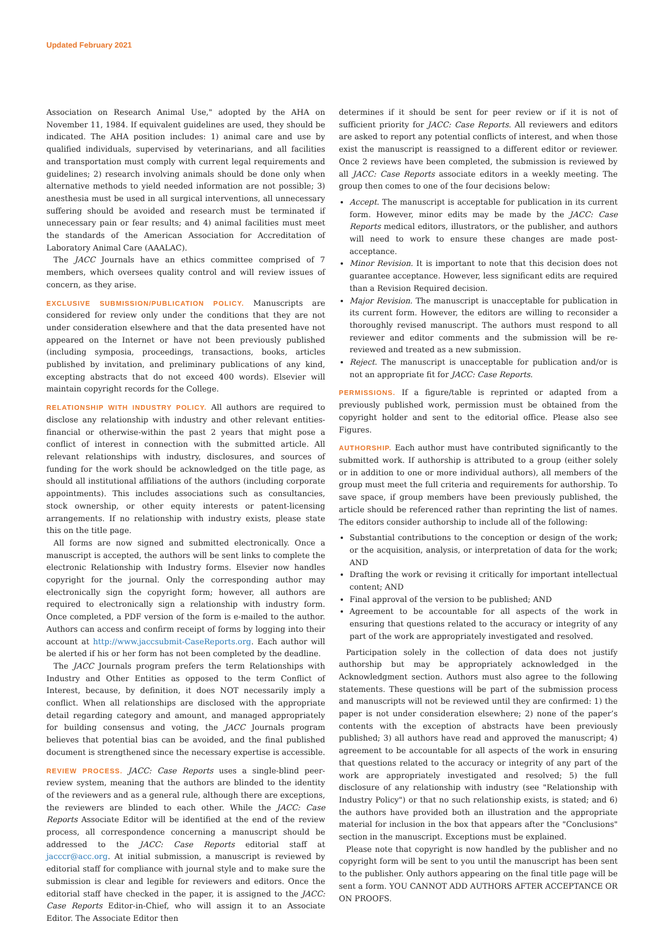Updated February 2021
Association on Research Animal Use," adopted by the AHA on November 11, 1984. If equivalent guidelines are used, they should be indicated. The AHA position includes: 1) animal care and use by qualified individuals, supervised by veterinarians, and all facilities and transportation must comply with current legal requirements and guidelines; 2) research involving animals should be done only when alternative methods to yield needed information are not possible; 3) anesthesia must be used in all surgical interventions, all unnecessary suffering should be avoided and research must be terminated if unnecessary pain or fear results; and 4) animal facilities must meet the standards of the American Association for Accreditation of Laboratory Animal Care (AAALAC).
The JACC Journals have an ethics committee comprised of 7 members, which oversees quality control and will review issues of concern, as they arise.
EXCLUSIVE SUBMISSION/PUBLICATION POLICY. Manuscripts are considered for review only under the conditions that they are not under consideration elsewhere and that the data presented have not appeared on the Internet or have not been previously published (including symposia, proceedings, transactions, books, articles published by invitation, and preliminary publications of any kind, excepting abstracts that do not exceed 400 words). Elsevier will maintain copyright records for the College.
RELATIONSHIP WITH INDUSTRY POLICY. All authors are required to disclose any relationship with industry and other relevant entities-financial or otherwise-within the past 2 years that might pose a conflict of interest in connection with the submitted article. All relevant relationships with industry, disclosures, and sources of funding for the work should be acknowledged on the title page, as should all institutional affiliations of the authors (including corporate appointments). This includes associations such as consultancies, stock ownership, or other equity interests or patent-licensing arrangements. If no relationship with industry exists, please state this on the title page.
All forms are now signed and submitted electronically. Once a manuscript is accepted, the authors will be sent links to complete the electronic Relationship with Industry forms. Elsevier now handles copyright for the journal. Only the corresponding author may electronically sign the copyright form; however, all authors are required to electronically sign a relationship with industry form. Once completed, a PDF version of the form is e-mailed to the author. Authors can access and confirm receipt of forms by logging into their account at http://www.jaccsubmit-CaseReports.org. Each author will be alerted if his or her form has not been completed by the deadline.
The JACC Journals program prefers the term Relationships with Industry and Other Entities as opposed to the term Conflict of Interest, because, by definition, it does NOT necessarily imply a conflict. When all relationships are disclosed with the appropriate detail regarding category and amount, and managed appropriately for building consensus and voting, the JACC Journals program believes that potential bias can be avoided, and the final published document is strengthened since the necessary expertise is accessible.
REVIEW PROCESS. JACC: Case Reports uses a single-blind peer-review system, meaning that the authors are blinded to the identity of the reviewers and as a general rule, although there are exceptions, the reviewers are blinded to each other. While the JACC: Case Reports Associate Editor will be identified at the end of the review process, all correspondence concerning a manuscript should be addressed to the JACC: Case Reports editorial staff at jacccr@acc.org. At initial submission, a manuscript is reviewed by editorial staff for compliance with journal style and to make sure the submission is clear and legible for reviewers and editors. Once the editorial staff have checked in the paper, it is assigned to the JACC: Case Reports Editor-in-Chief, who will assign it to an Associate Editor. The Associate Editor then
determines if it should be sent for peer review or if it is not of sufficient priority for JACC: Case Reports. All reviewers and editors are asked to report any potential conflicts of interest, and when those exist the manuscript is reassigned to a different editor or reviewer. Once 2 reviews have been completed, the submission is reviewed by all JACC: Case Reports associate editors in a weekly meeting. The group then comes to one of the four decisions below:
Accept. The manuscript is acceptable for publication in its current form. However, minor edits may be made by the JACC: Case Reports medical editors, illustrators, or the publisher, and authors will need to work to ensure these changes are made post-acceptance.
Minor Revision. It is important to note that this decision does not guarantee acceptance. However, less significant edits are required than a Revision Required decision.
Major Revision. The manuscript is unacceptable for publication in its current form. However, the editors are willing to reconsider a thoroughly revised manuscript. The authors must respond to all reviewer and editor comments and the submission will be re-reviewed and treated as a new submission.
Reject. The manuscript is unacceptable for publication and/or is not an appropriate fit for JACC: Case Reports.
PERMISSIONS. If a figure/table is reprinted or adapted from a previously published work, permission must be obtained from the copyright holder and sent to the editorial office. Please also see Figures.
AUTHORSHIP. Each author must have contributed significantly to the submitted work. If authorship is attributed to a group (either solely or in addition to one or more individual authors), all members of the group must meet the full criteria and requirements for authorship. To save space, if group members have been previously published, the article should be referenced rather than reprinting the list of names. The editors consider authorship to include all of the following:
Substantial contributions to the conception or design of the work; or the acquisition, analysis, or interpretation of data for the work; AND
Drafting the work or revising it critically for important intellectual content; AND
Final approval of the version to be published; AND
Agreement to be accountable for all aspects of the work in ensuring that questions related to the accuracy or integrity of any part of the work are appropriately investigated and resolved.
Participation solely in the collection of data does not justify authorship but may be appropriately acknowledged in the Acknowledgment section. Authors must also agree to the following statements. These questions will be part of the submission process and manuscripts will not be reviewed until they are confirmed: 1) the paper is not under consideration elsewhere; 2) none of the paper’s contents with the exception of abstracts have been previously published; 3) all authors have read and approved the manuscript; 4) agreement to be accountable for all aspects of the work in ensuring that questions related to the accuracy or integrity of any part of the work are appropriately investigated and resolved; 5) the full disclosure of any relationship with industry (see "Relationship with Industry Policy") or that no such relationship exists, is stated; and 6) the authors have provided both an illustration and the appropriate material for inclusion in the box that appears after the "Conclusions" section in the manuscript. Exceptions must be explained.
Please note that copyright is now handled by the publisher and no copyright form will be sent to you until the manuscript has been sent to the publisher. Only authors appearing on the final title page will be sent a form. YOU CANNOT ADD AUTHORS AFTER ACCEPTANCE OR ON PROOFS.